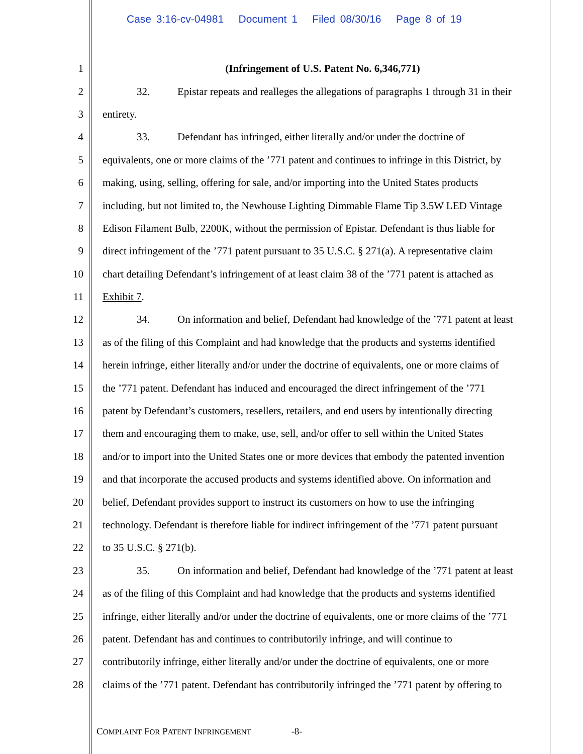Case 3:16-cv-04981 Document 1 Filed 08/30/16 Page 8 of 19
1 (Infringement of U.S. Patent No. 6,346,771)
2 32. Epistar repeats and realleges the allegations of paragraphs 1 through 31 in their
3 entirety.
4 33. Defendant has infringed, either literally and/or under the doctrine of
5 equivalents, one or more claims of the ’771 patent and continues to infringe in this District, by
6 making, using, selling, offering for sale, and/or importing into the United States products
7 including, but not limited to, the Newhouse Lighting Dimmable Flame Tip 3.5W LED Vintage
8 Edison Filament Bulb, 2200K, without the permission of Epistar. Defendant is thus liable for
9 direct infringement of the ’771 patent pursuant to 35 U.S.C. § 271(a). A representative claim
10 chart detailing Defendant’s infringement of at least claim 38 of the ’771 patent is attached as
11 Exhibit 7.
12 34. On information and belief, Defendant had knowledge of the ’771 patent at least
13 as of the filing of this Complaint and had knowledge that the products and systems identified
14 herein infringe, either literally and/or under the doctrine of equivalents, one or more claims of
15 the ’771 patent. Defendant has induced and encouraged the direct infringement of the ’771
16 patent by Defendant’s customers, resellers, retailers, and end users by intentionally directing
17 them and encouraging them to make, use, sell, and/or offer to sell within the United States
18 and/or to import into the United States one or more devices that embody the patented invention
19 and that incorporate the accused products and systems identified above. On information and
20 belief, Defendant provides support to instruct its customers on how to use the infringing
21 technology. Defendant is therefore liable for indirect infringement of the ’771 patent pursuant
22 to 35 U.S.C. § 271(b).
23 35. On information and belief, Defendant had knowledge of the ’771 patent at least
24 as of the filing of this Complaint and had knowledge that the products and systems identified
25 infringe, either literally and/or under the doctrine of equivalents, one or more claims of the ’771
26 patent. Defendant has and continues to contributorily infringe, and will continue to
27 contributorily infringe, either literally and/or under the doctrine of equivalents, one or more
28 claims of the ’771 patent. Defendant has contributorily infringed the ’771 patent by offering to
COMPLAINT FOR PATENT INFRINGEMENT -8-